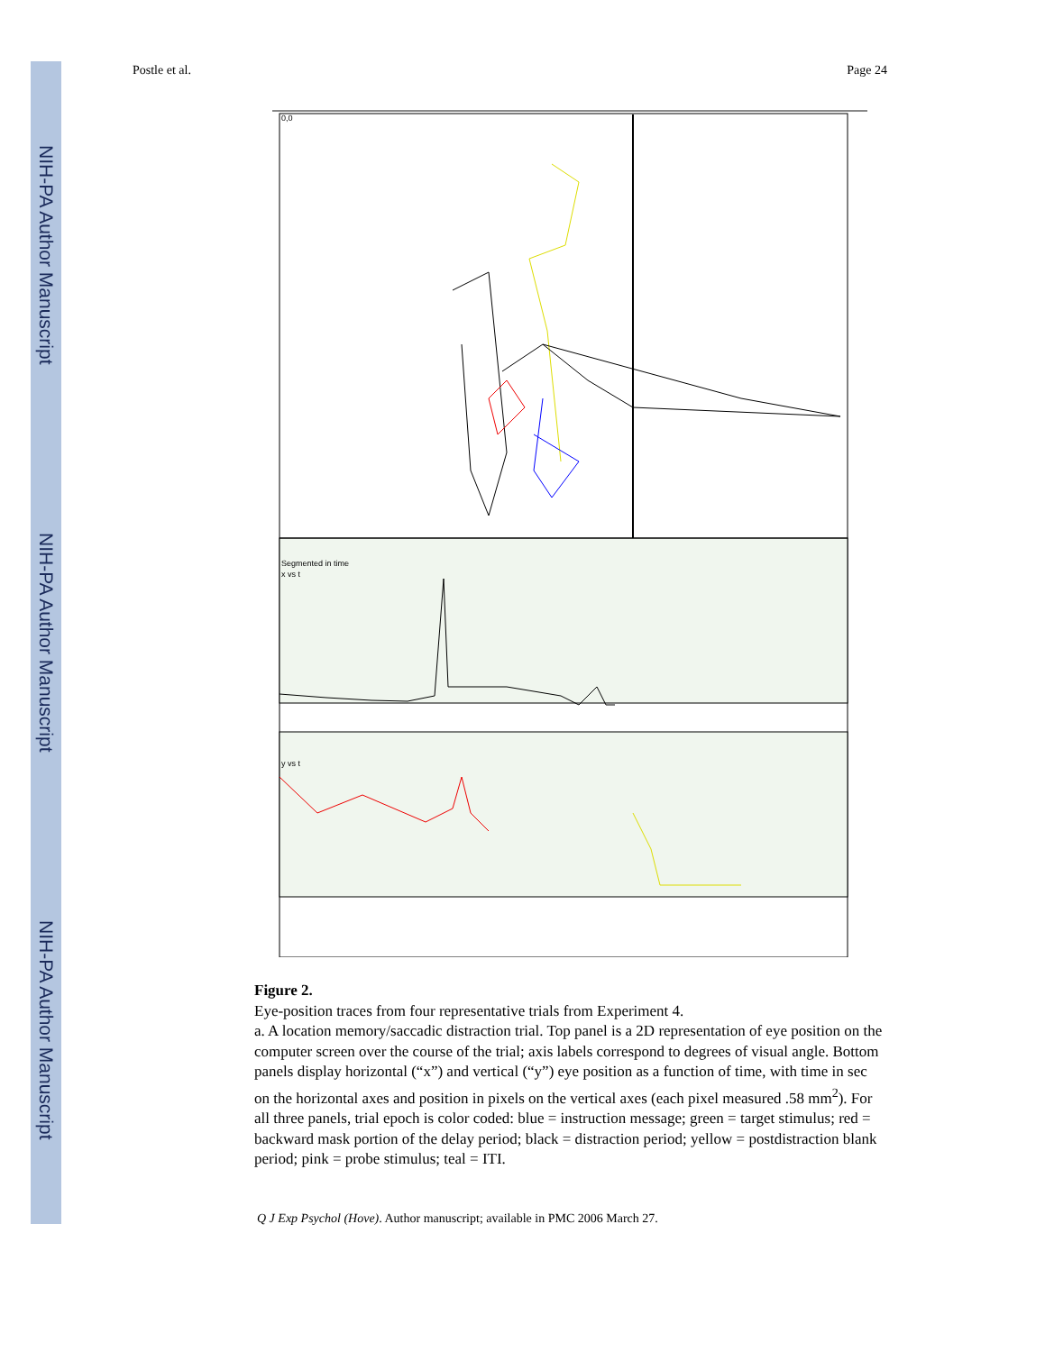NIH-PA Author Manuscript
NIH-PA Author Manuscript
NIH-PA Author Manuscript
Postle et al. Page 24
0,0
Segmented in time
x vs t
y vs t
Figure 2.
Eye-position traces from four representative trials from Experiment 4.
a. A location memory/saccadic distraction trial. Top panel is a 2D representation of eye position on the computer screen over the course of the trial; axis labels correspond to degrees of visual angle. Bottom panels display horizontal (“x”) and vertical (“y”) eye position as a function of time, with time in sec on the horizontal axes and position in pixels on the vertical axes (each pixel measured .58 mm<sup>2</sup>). For all three panels, trial epoch is color coded: blue = instruction message; green = target stimulus; red = backward mask portion of the delay period; black = distraction period; yellow = postdistraction blank period; pink = probe stimulus; teal = ITI.
Q J Exp Psychol (Hove). Author manuscript; available in PMC 2006 March 27.